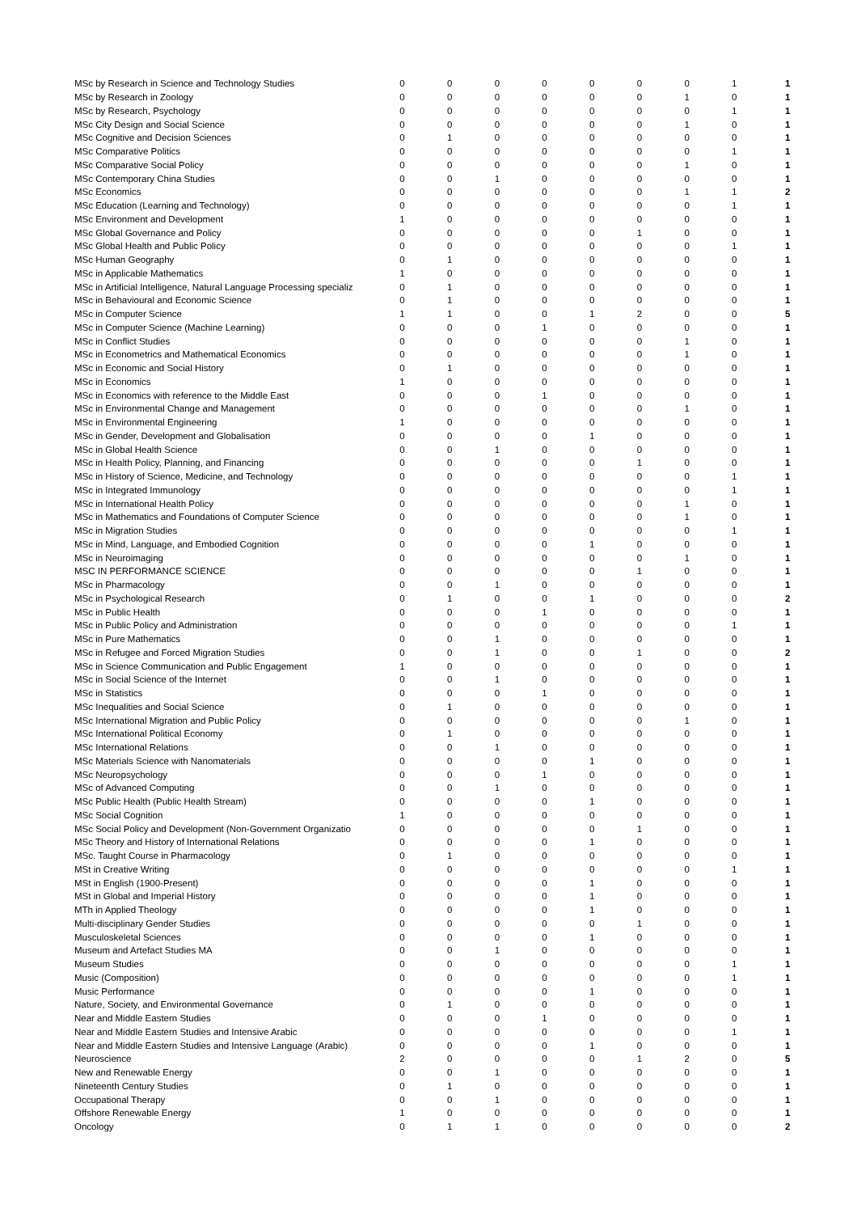| MSc by Research in Science and Technology Studies | 0 | 0 | 0 | 0 | 0 | 0 | 0 | 1 | 1 |
| MSc by Research in Zoology | 0 | 0 | 0 | 0 | 0 | 0 | 1 | 0 | 1 |
| MSc by Research, Psychology | 0 | 0 | 0 | 0 | 0 | 0 | 0 | 1 | 1 |
| MSc City Design and Social Science | 0 | 0 | 0 | 0 | 0 | 0 | 1 | 0 | 1 |
| MSc Cognitive and Decision Sciences | 0 | 1 | 0 | 0 | 0 | 0 | 0 | 0 | 1 |
| MSc Comparative Politics | 0 | 0 | 0 | 0 | 0 | 0 | 0 | 1 | 1 |
| MSc Comparative Social Policy | 0 | 0 | 0 | 0 | 0 | 0 | 1 | 0 | 1 |
| MSc Contemporary China Studies | 0 | 0 | 1 | 0 | 0 | 0 | 0 | 0 | 1 |
| MSc Economics | 0 | 0 | 0 | 0 | 0 | 0 | 1 | 1 | 2 |
| MSc Education (Learning and Technology) | 0 | 0 | 0 | 0 | 0 | 0 | 0 | 1 | 1 |
| MSc Environment and Development | 1 | 0 | 0 | 0 | 0 | 0 | 0 | 0 | 1 |
| MSc Global Governance and Policy | 0 | 0 | 0 | 0 | 0 | 1 | 0 | 0 | 1 |
| MSc Global Health and Public Policy | 0 | 0 | 0 | 0 | 0 | 0 | 0 | 1 | 1 |
| MSc Human Geography | 0 | 1 | 0 | 0 | 0 | 0 | 0 | 0 | 1 |
| MSc in Applicable Mathematics | 1 | 0 | 0 | 0 | 0 | 0 | 0 | 0 | 1 |
| MSc in Artificial Intelligence, Natural Language Processing specializ | 0 | 1 | 0 | 0 | 0 | 0 | 0 | 0 | 1 |
| MSc in Behavioural and Economic Science | 0 | 1 | 0 | 0 | 0 | 0 | 0 | 0 | 1 |
| MSc in Computer Science | 1 | 1 | 0 | 0 | 1 | 2 | 0 | 0 | 5 |
| MSc in Computer Science (Machine Learning) | 0 | 0 | 0 | 1 | 0 | 0 | 0 | 0 | 1 |
| MSc in Conflict Studies | 0 | 0 | 0 | 0 | 0 | 0 | 1 | 0 | 1 |
| MSc in Econometrics and Mathematical Economics | 0 | 0 | 0 | 0 | 0 | 0 | 1 | 0 | 1 |
| MSc in Economic and Social History | 0 | 1 | 0 | 0 | 0 | 0 | 0 | 0 | 1 |
| MSc in Economics | 1 | 0 | 0 | 0 | 0 | 0 | 0 | 0 | 1 |
| MSc in Economics with reference to the Middle East | 0 | 0 | 0 | 1 | 0 | 0 | 0 | 0 | 1 |
| MSc in Environmental Change and Management | 0 | 0 | 0 | 0 | 0 | 0 | 1 | 0 | 1 |
| MSc in Environmental Engineering | 1 | 0 | 0 | 0 | 0 | 0 | 0 | 0 | 1 |
| MSc in Gender, Development and Globalisation | 0 | 0 | 0 | 0 | 1 | 0 | 0 | 0 | 1 |
| MSc in Global Health Science | 0 | 0 | 1 | 0 | 0 | 0 | 0 | 0 | 1 |
| MSc in Health Policy, Planning, and Financing | 0 | 0 | 0 | 0 | 0 | 1 | 0 | 0 | 1 |
| MSc in History of Science, Medicine, and Technology | 0 | 0 | 0 | 0 | 0 | 0 | 0 | 1 | 1 |
| MSc in Integrated Immunology | 0 | 0 | 0 | 0 | 0 | 0 | 0 | 1 | 1 |
| MSc in International Health Policy | 0 | 0 | 0 | 0 | 0 | 0 | 1 | 0 | 1 |
| MSc in Mathematics and Foundations of Computer Science | 0 | 0 | 0 | 0 | 0 | 0 | 1 | 0 | 1 |
| MSc in Migration Studies | 0 | 0 | 0 | 0 | 0 | 0 | 0 | 1 | 1 |
| MSc in Mind, Language, and Embodied Cognition | 0 | 0 | 0 | 0 | 1 | 0 | 0 | 0 | 1 |
| MSc in Neuroimaging | 0 | 0 | 0 | 0 | 0 | 0 | 1 | 0 | 1 |
| MSC IN PERFORMANCE SCIENCE | 0 | 0 | 0 | 0 | 0 | 1 | 0 | 0 | 1 |
| MSc in Pharmacology | 0 | 0 | 1 | 0 | 0 | 0 | 0 | 0 | 1 |
| MSc in Psychological Research | 0 | 1 | 0 | 0 | 1 | 0 | 0 | 0 | 2 |
| MSc in Public Health | 0 | 0 | 0 | 1 | 0 | 0 | 0 | 0 | 1 |
| MSc in Public Policy and Administration | 0 | 0 | 0 | 0 | 0 | 0 | 0 | 1 | 1 |
| MSc in Pure Mathematics | 0 | 0 | 1 | 0 | 0 | 0 | 0 | 0 | 1 |
| MSc in Refugee and Forced Migration Studies | 0 | 0 | 1 | 0 | 0 | 1 | 0 | 0 | 2 |
| MSc in Science Communication and Public Engagement | 1 | 0 | 0 | 0 | 0 | 0 | 0 | 0 | 1 |
| MSc in Social Science of the Internet | 0 | 0 | 1 | 0 | 0 | 0 | 0 | 0 | 1 |
| MSc in Statistics | 0 | 0 | 0 | 1 | 0 | 0 | 0 | 0 | 1 |
| MSc Inequalities and Social Science | 0 | 1 | 0 | 0 | 0 | 0 | 0 | 0 | 1 |
| MSc International Migration and Public Policy | 0 | 0 | 0 | 0 | 0 | 0 | 1 | 0 | 1 |
| MSc International Political Economy | 0 | 1 | 0 | 0 | 0 | 0 | 0 | 0 | 1 |
| MSc International Relations | 0 | 0 | 1 | 0 | 0 | 0 | 0 | 0 | 1 |
| MSc Materials Science with Nanomaterials | 0 | 0 | 0 | 0 | 1 | 0 | 0 | 0 | 1 |
| MSc Neuropsychology | 0 | 0 | 0 | 1 | 0 | 0 | 0 | 0 | 1 |
| MSc of Advanced Computing | 0 | 0 | 1 | 0 | 0 | 0 | 0 | 0 | 1 |
| MSc Public Health (Public Health Stream) | 0 | 0 | 0 | 0 | 1 | 0 | 0 | 0 | 1 |
| MSc Social Cognition | 1 | 0 | 0 | 0 | 0 | 0 | 0 | 0 | 1 |
| MSc Social Policy and Development (Non-Government Organizatio | 0 | 0 | 0 | 0 | 0 | 1 | 0 | 0 | 1 |
| MSc Theory and History of International Relations | 0 | 0 | 0 | 0 | 1 | 0 | 0 | 0 | 1 |
| MSc. Taught Course in Pharmacology | 0 | 1 | 0 | 0 | 0 | 0 | 0 | 0 | 1 |
| MSt in Creative Writing | 0 | 0 | 0 | 0 | 0 | 0 | 0 | 1 | 1 |
| MSt in English (1900-Present) | 0 | 0 | 0 | 0 | 1 | 0 | 0 | 0 | 1 |
| MSt in Global and Imperial History | 0 | 0 | 0 | 0 | 1 | 0 | 0 | 0 | 1 |
| MTh in Applied Theology | 0 | 0 | 0 | 0 | 1 | 0 | 0 | 0 | 1 |
| Multi-disciplinary Gender Studies | 0 | 0 | 0 | 0 | 0 | 1 | 0 | 0 | 1 |
| Musculoskeletal Sciences | 0 | 0 | 0 | 0 | 1 | 0 | 0 | 0 | 1 |
| Museum and Artefact Studies MA | 0 | 0 | 1 | 0 | 0 | 0 | 0 | 0 | 1 |
| Museum Studies | 0 | 0 | 0 | 0 | 0 | 0 | 0 | 1 | 1 |
| Music (Composition) | 0 | 0 | 0 | 0 | 0 | 0 | 0 | 1 | 1 |
| Music Performance | 0 | 0 | 0 | 0 | 1 | 0 | 0 | 0 | 1 |
| Nature, Society, and Environmental Governance | 0 | 1 | 0 | 0 | 0 | 0 | 0 | 0 | 1 |
| Near and Middle Eastern Studies | 0 | 0 | 0 | 1 | 0 | 0 | 0 | 0 | 1 |
| Near and Middle Eastern Studies and Intensive Arabic | 0 | 0 | 0 | 0 | 0 | 0 | 0 | 1 | 1 |
| Near and Middle Eastern Studies and Intensive Language (Arabic) | 0 | 0 | 0 | 0 | 1 | 0 | 0 | 0 | 1 |
| Neuroscience | 2 | 0 | 0 | 0 | 0 | 1 | 2 | 0 | 5 |
| New and Renewable Energy | 0 | 0 | 1 | 0 | 0 | 0 | 0 | 0 | 1 |
| Nineteenth Century Studies | 0 | 1 | 0 | 0 | 0 | 0 | 0 | 0 | 1 |
| Occupational Therapy | 0 | 0 | 1 | 0 | 0 | 0 | 0 | 0 | 1 |
| Offshore Renewable Energy | 1 | 0 | 0 | 0 | 0 | 0 | 0 | 0 | 1 |
| Oncology | 0 | 1 | 1 | 0 | 0 | 0 | 0 | 0 | 2 |